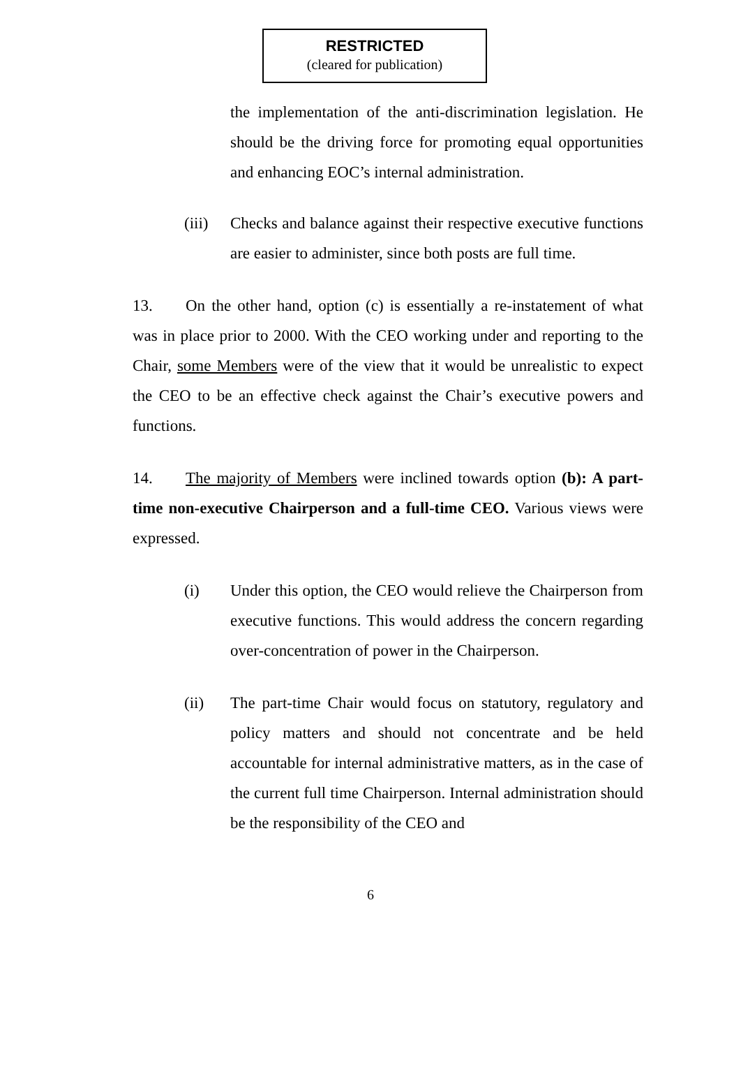RESTRICTED
(cleared for publication)
the implementation of the anti-discrimination legislation. He should be the driving force for promoting equal opportunities and enhancing EOC’s internal administration.
(iii)
Checks and balance against their respective executive functions are easier to administer, since both posts are full time.
13. On the other hand, option (c) is essentially a re-instatement of what was in place prior to 2000. With the CEO working under and reporting to the Chair, some Members were of the view that it would be unrealistic to expect the CEO to be an effective check against the Chair’s executive powers and functions.
14. The majority of Members were inclined towards option (b): A part-time non-executive Chairperson and a full-time CEO. Various views were expressed.
(i) Under this option, the CEO would relieve the Chairperson from executive functions. This would address the concern regarding over-concentration of power in the Chairperson.
(ii) The part-time Chair would focus on statutory, regulatory and policy matters and should not concentrate and be held accountable for internal administrative matters, as in the case of the current full time Chairperson. Internal administration should be the responsibility of the CEO and
6